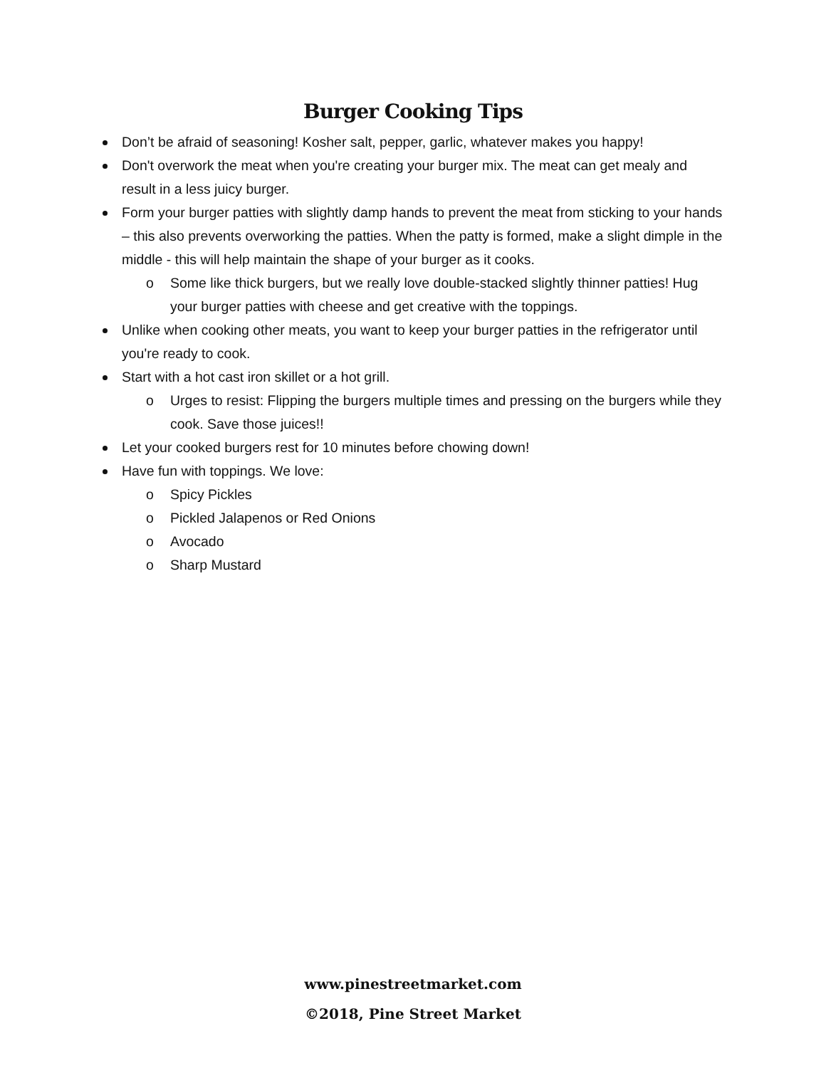Burger Cooking Tips
Don’t be afraid of seasoning! Kosher salt, pepper, garlic, whatever makes you happy!
Don't overwork the meat when you're creating your burger mix. The meat can get mealy and result in a less juicy burger.
Form your burger patties with slightly damp hands to prevent the meat from sticking to your hands – this also prevents overworking the patties. When the patty is formed, make a slight dimple in the middle - this will help maintain the shape of your burger as it cooks.
o Some like thick burgers, but we really love double-stacked slightly thinner patties! Hug your burger patties with cheese and get creative with the toppings.
Unlike when cooking other meats, you want to keep your burger patties in the refrigerator until you're ready to cook.
Start with a hot cast iron skillet or a hot grill.
o Urges to resist: Flipping the burgers multiple times and pressing on the burgers while they cook. Save those juices!!
Let your cooked burgers rest for 10 minutes before chowing down!
Have fun with toppings. We love:
o Spicy Pickles
o Pickled Jalapenos or Red Onions
o Avocado
o Sharp Mustard
www.pinestreetmarket.com
©2018, Pine Street Market